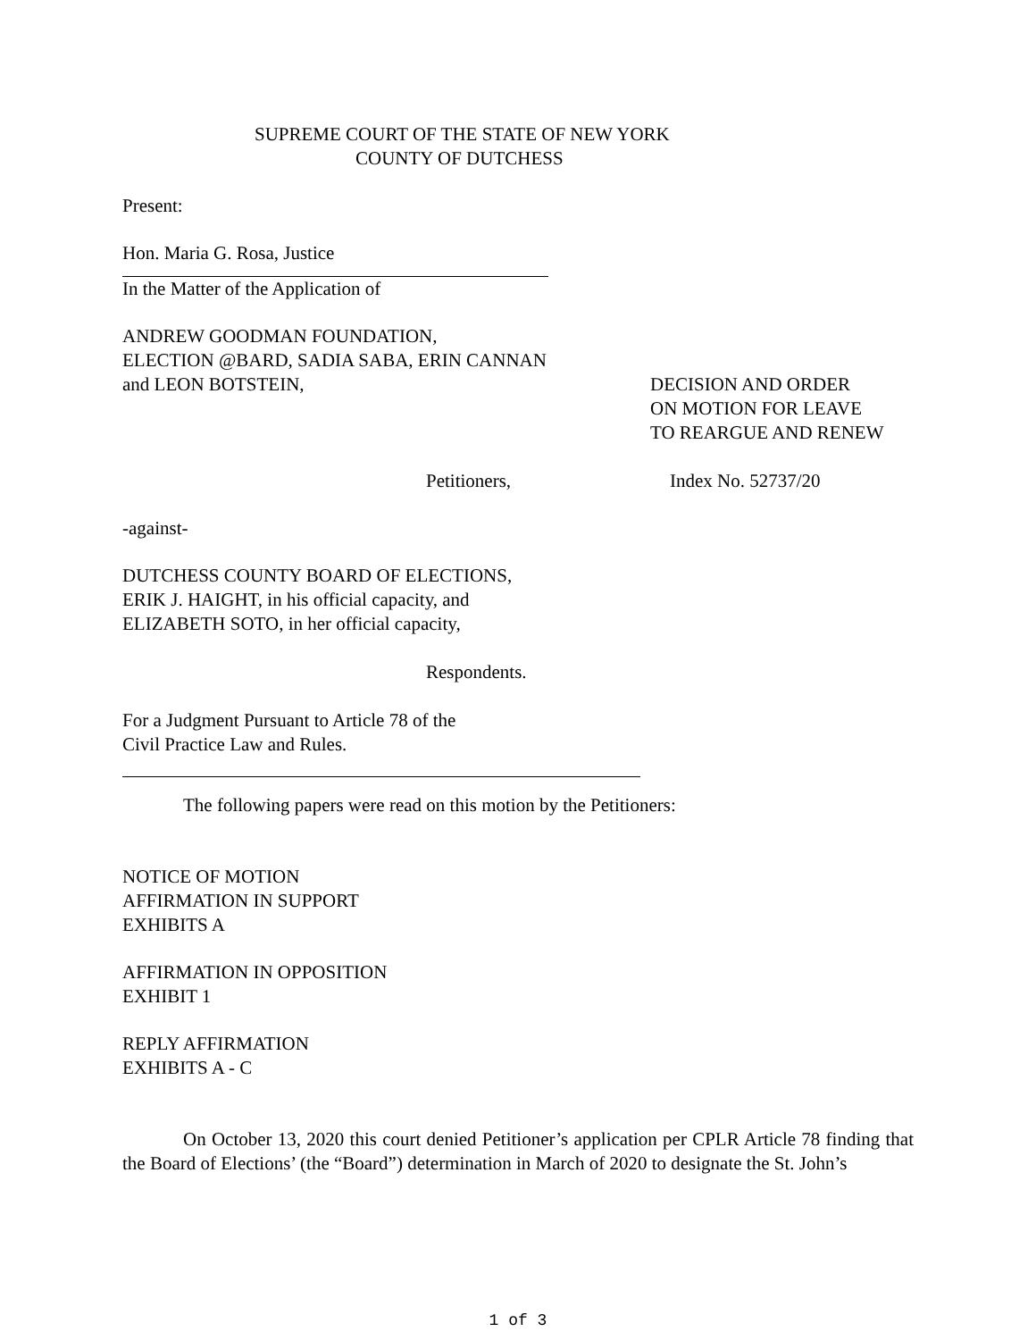SUPREME COURT OF THE STATE OF NEW YORK
COUNTY OF DUTCHESS
Present:
Hon. Maria G. Rosa, Justice
In the Matter of the Application of
ANDREW GOODMAN FOUNDATION,
ELECTION @BARD, SADIA SABA, ERIN CANNAN
and LEON BOTSTEIN, DECISION AND ORDER
ON MOTION FOR LEAVE
TO REARGUE AND RENEW
Petitioners, Index No. 52737/20
-against-
DUTCHESS COUNTY BOARD OF ELECTIONS,
ERIK J. HAIGHT, in his official capacity, and
ELIZABETH SOTO, in her official capacity,
Respondents.
For a Judgment Pursuant to Article 78 of the
Civil Practice Law and Rules.
The following papers were read on this motion by the Petitioners:
NOTICE OF MOTION
AFFIRMATION IN SUPPORT
EXHIBITS A
AFFIRMATION IN OPPOSITION
EXHIBIT 1
REPLY AFFIRMATION
EXHIBITS A - C
On October 13, 2020 this court denied Petitioner’s application per CPLR Article 78 finding that the Board of Elections’ (the “Board”) determination in March of 2020 to designate the St. John’s
1 of 3